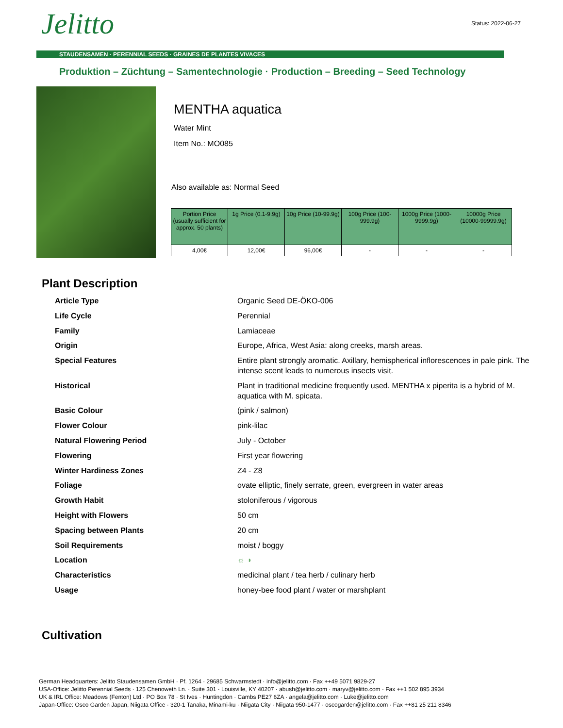Jelitto Status: 2022-06-27
STAUDENSAMEN · PERENNIAL SEEDS · GRAINES DE PLANTES VIVACES
Produktion – Züchtung – Samentechnologie · Production – Breeding – Seed Technology
MENTHA aquatica
Water Mint
Item No.: MO085
Also available as: Normal Seed
| Portion Price (usually sufficient for approx. 50 plants) | 1g Price (0.1-9.9g) | 10g Price (10-99.9g) | 100g Price (100-999.9g) | 1000g Price (1000-9999.9g) | 10000g Price (10000-99999.9g) |
| --- | --- | --- | --- | --- | --- |
| 4,00€ | 12,00€ | 96,00€ | - | - | - |
Plant Description
| Article Type | Organic Seed DE-ÖKO-006 |
| Life Cycle | Perennial |
| Family | Lamiaceae |
| Origin | Europe, Africa, West Asia: along creeks, marsh areas. |
| Special Features | Entire plant strongly aromatic. Axillary, hemispherical inflorescences in pale pink. The intense scent leads to numerous insects visit. |
| Historical | Plant in traditional medicine frequently used. MENTHA x piperita is a hybrid of M. aquatica with M. spicata. |
| Basic Colour | (pink / salmon) |
| Flower Colour | pink-lilac |
| Natural Flowering Period | July - October |
| Flowering | First year flowering |
| Winter Hardiness Zones | Z4 - Z8 |
| Foliage | ovate elliptic, finely serrate, green, evergreen in water areas |
| Growth Habit | stoloniferous / vigorous |
| Height with Flowers | 50 cm |
| Spacing between Plants | 20 cm |
| Soil Requirements | moist / boggy |
| Location | ☼ ◑ |
| Characteristics | medicinal plant / tea herb / culinary herb |
| Usage | honey-bee food plant / water or marshplant |
Cultivation
German Headquarters: Jelitto Staudensamen GmbH · Pf. 1264 · 29685 Schwarmstedt · info@jelitto.com · Fax ++49 5071 9829-27
USA-Office: Jelitto Perennial Seeds · 125 Chenoweth Ln. · Suite 301 · Louisville, KY 40207 · abush@jelitto.com · maryv@jelitto.com · Fax ++1 502 895 3934
UK & IRL Office: Meadows (Fenton) Ltd · PO Box 78 · St Ives · Huntingdon · Cambs PE27 6ZA · angela@jelitto.com · Luke@jelitto.com
Japan-Office: Osco Garden Japan, Niigata Office · 320-1 Tanaka, Minami-ku · Niigata City · Niigata 950-1477 · oscogarden@jelitto.com · Fax ++81 25 211 8346